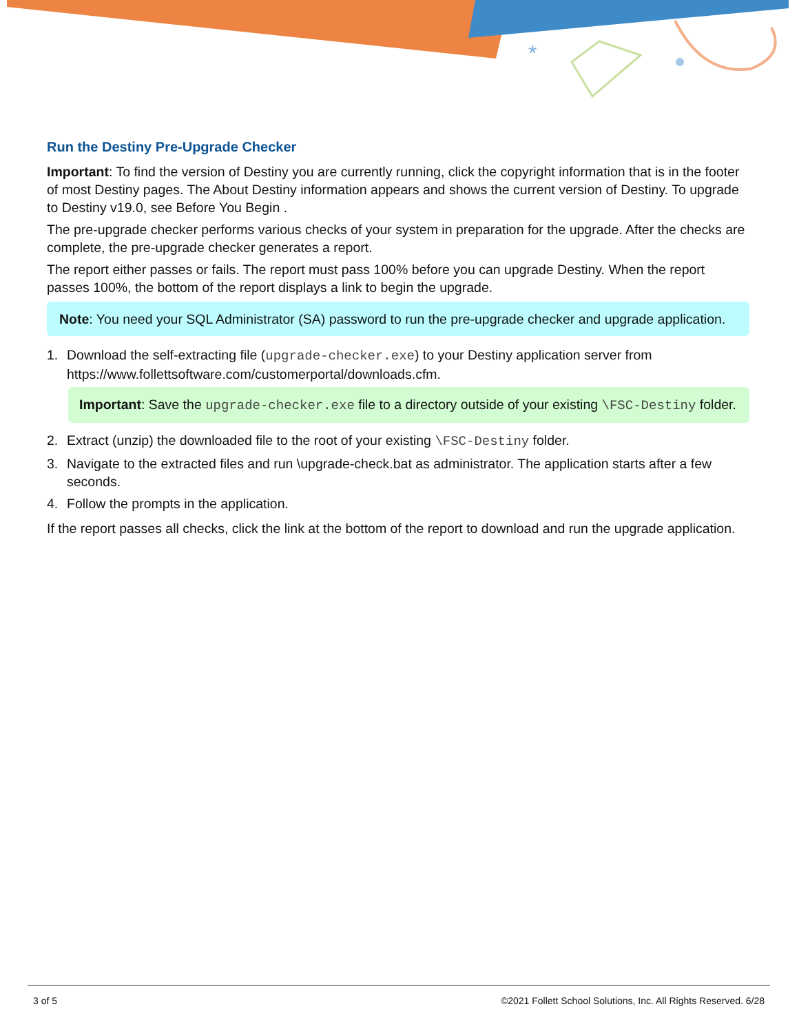*
Run the Destiny Pre-Upgrade Checker
Important: To find the version of Destiny you are currently running, click the copyright information that is in the footer of most Destiny pages. The About Destiny information appears and shows the current version of Destiny. To upgrade to Destiny v19.0, see Before You Begin .
The pre-upgrade checker performs various checks of your system in preparation for the upgrade. After the checks are complete, the pre-upgrade checker generates a report.
The report either passes or fails. The report must pass 100% before you can upgrade Destiny. When the report passes 100%, the bottom of the report displays a link to begin the upgrade.
Note: You need your SQL Administrator (SA) password to run the pre-upgrade checker and upgrade application.
1. Download the self-extracting file (upgrade-checker.exe) to your Destiny application server from https://www.follettsoftware.com/customerportal/downloads.cfm.
Important: Save the upgrade-checker.exe file to a directory outside of your existing \FSC-Destiny folder.
2. Extract (unzip) the downloaded file to the root of your existing \FSC-Destiny folder.
3. Navigate to the extracted files and run \upgrade-check.bat as administrator. The application starts after a few seconds.
4. Follow the prompts in the application.
If the report passes all checks, click the link at the bottom of the report to download and run the upgrade application.
3 of 5 ©2021 Follett School Solutions, Inc. All Rights Reserved. 6/28